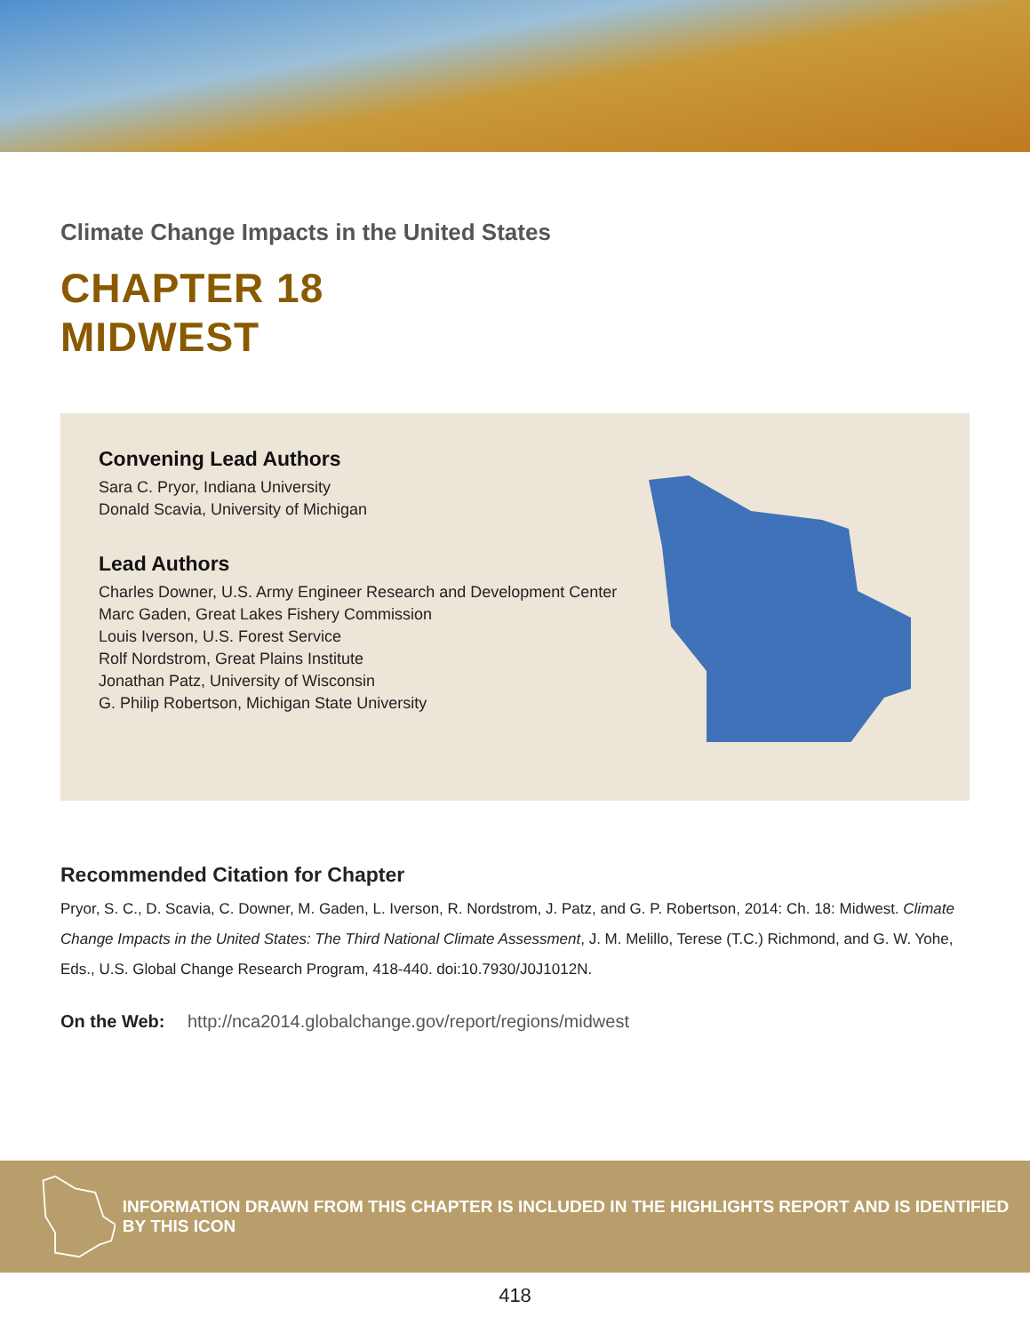Climate Change Impacts in the United States
CHAPTER 18
MIDWEST
Convening Lead Authors
Sara C. Pryor, Indiana University
Donald Scavia, University of Michigan
Lead Authors
Charles Downer, U.S. Army Engineer Research and Development Center
Marc Gaden, Great Lakes Fishery Commission
Louis Iverson, U.S. Forest Service
Rolf Nordstrom, Great Plains Institute
Jonathan Patz, University of Wisconsin
G. Philip Robertson, Michigan State University
Recommended Citation for Chapter
Pryor, S. C., D. Scavia, C. Downer, M. Gaden, L. Iverson, R. Nordstrom, J. Patz, and G. P. Robertson, 2014: Ch. 18: Midwest. Climate Change Impacts in the United States: The Third National Climate Assessment, J. M. Melillo, Terese (T.C.) Richmond, and G. W. Yohe, Eds., U.S. Global Change Research Program, 418-440. doi:10.7930/J0J1012N.
On the Web: http://nca2014.globalchange.gov/report/regions/midwest
INFORMATION DRAWN FROM THIS CHAPTER IS INCLUDED IN THE HIGHLIGHTS REPORT AND IS IDENTIFIED BY THIS ICON
418